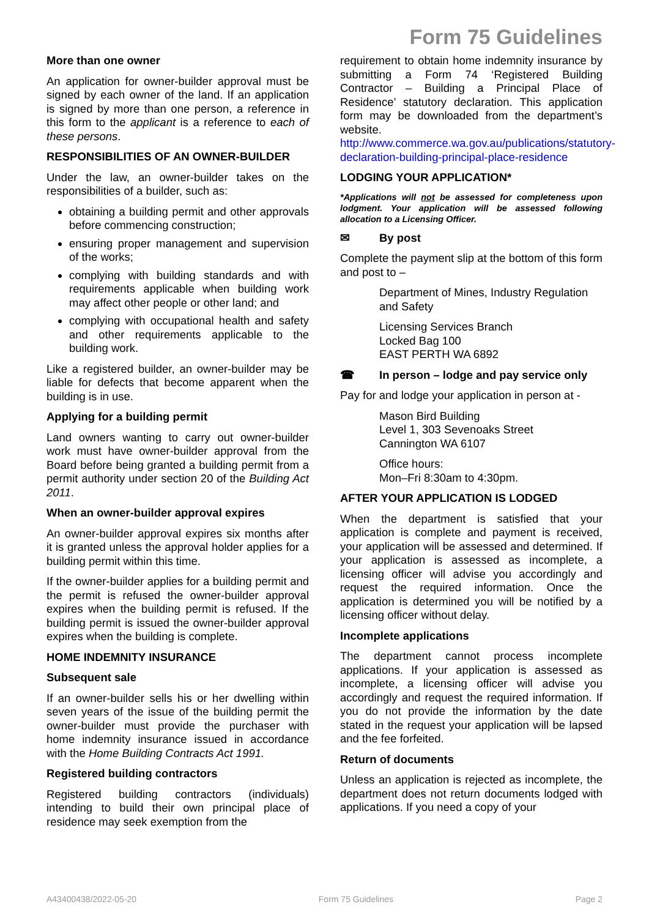Form 75 Guidelines
More than one owner
An application for owner-builder approval must be signed by each owner of the land. If an application is signed by more than one person, a reference in this form to the applicant is a reference to each of these persons.
RESPONSIBILITIES OF AN OWNER-BUILDER
Under the law, an owner-builder takes on the responsibilities of a builder, such as:
obtaining a building permit and other approvals before commencing construction;
ensuring proper management and supervision of the works;
complying with building standards and with requirements applicable when building work may affect other people or other land; and
complying with occupational health and safety and other requirements applicable to the building work.
Like a registered builder, an owner-builder may be liable for defects that become apparent when the building is in use.
Applying for a building permit
Land owners wanting to carry out owner-builder work must have owner-builder approval from the Board before being granted a building permit from a permit authority under section 20 of the Building Act 2011.
When an owner-builder approval expires
An owner-builder approval expires six months after it is granted unless the approval holder applies for a building permit within this time.
If the owner-builder applies for a building permit and the permit is refused the owner-builder approval expires when the building permit is refused. If the building permit is issued the owner-builder approval expires when the building is complete.
HOME INDEMNITY INSURANCE
Subsequent sale
If an owner-builder sells his or her dwelling within seven years of the issue of the building permit the owner-builder must provide the purchaser with home indemnity insurance issued in accordance with the Home Building Contracts Act 1991.
Registered building contractors
Registered building contractors (individuals) intending to build their own principal place of residence may seek exemption from the
requirement to obtain home indemnity insurance by submitting a Form 74 ‘Registered Building Contractor – Building a Principal Place of Residence’ statutory declaration. This application form may be downloaded from the department’s website.
http://www.commerce.wa.gov.au/publications/statutory-declaration-building-principal-place-residence
LODGING YOUR APPLICATION*
*Applications will not be assessed for completeness upon lodgment. Your application will be assessed following allocation to a Licensing Officer.
✉ By post
Complete the payment slip at the bottom of this form and post to –
Department of Mines, Industry Regulation and Safety
Licensing Services Branch
Locked Bag 100
EAST PERTH WA 6892
☎ In person – lodge and pay service only
Pay for and lodge your application in person at -
Mason Bird Building
Level 1, 303 Sevenoaks Street
Cannington WA 6107
Office hours:
Mon–Fri 8:30am to 4:30pm.
AFTER YOUR APPLICATION IS LODGED
When the department is satisfied that your application is complete and payment is received, your application will be assessed and determined. If your application is assessed as incomplete, a licensing officer will advise you accordingly and request the required information. Once the application is determined you will be notified by a licensing officer without delay.
Incomplete applications
The department cannot process incomplete applications. If your application is assessed as incomplete, a licensing officer will advise you accordingly and request the required information. If you do not provide the information by the date stated in the request your application will be lapsed and the fee forfeited.
Return of documents
Unless an application is rejected as incomplete, the department does not return documents lodged with applications. If you need a copy of your
A43400438/2022-05-20 Form 75 Guidelines Page 2